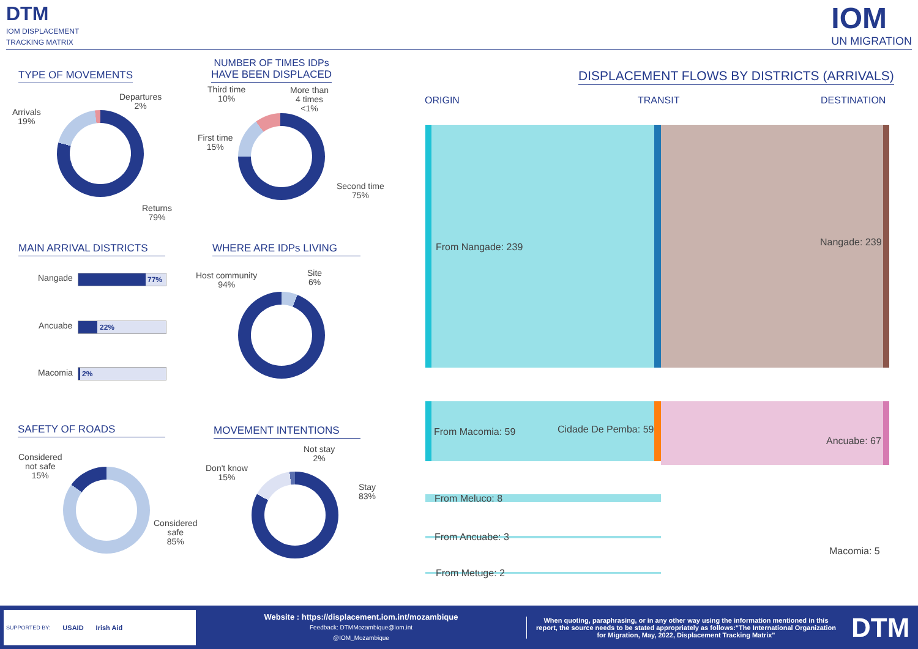DTM
IOM DISPLACEMENT
TRACKING MATRIX
IOM
UN MIGRATION
TYPE OF MOVEMENTS
Arrivals
19%
Departures
2%
Returns
79%
NUMBER OF TIMES IDPs
HAVE BEEN DISPLACED
Third time
10%
More than
4 times
<1%
First time
15%
Second time
75%
MAIN ARRIVAL DISTRICTS
Nangade 77%
Ancuabe 22%
Macomia 2%
WHERE ARE IDPs LIVING
Host community
94%
Site
6%
SAFETY OF ROADS
Considered
not safe
15%
Considered
safe
85%
MOVEMENT INTENTIONS
Don't know
15%
Not stay
2%
Stay
83%
DISPLACEMENT FLOWS BY DISTRICTS (ARRIVALS)
ORIGIN TRANSIT DESTINATION
From Nangade: 239 Nangade: 239
From Macomia: 59 Cidade De Pemba: 59
Ancuabe: 67
From Meluco: 8
From Ancuabe: 3
Macomia: 5
From Metuge: 2
SUPPORTED BY: USAID Irish Aid
Website : https://displacement.iom.int/mozambique
Feedback: DTMMozambique@iom.int
@IOM_Mozambique
When quoting, paraphrasing, or in any other way using the information mentioned in this report, the source needs to be stated appropriately as follows:"The International Organization for Migration, May, 2022, Displacement Tracking Matrix"
DTM